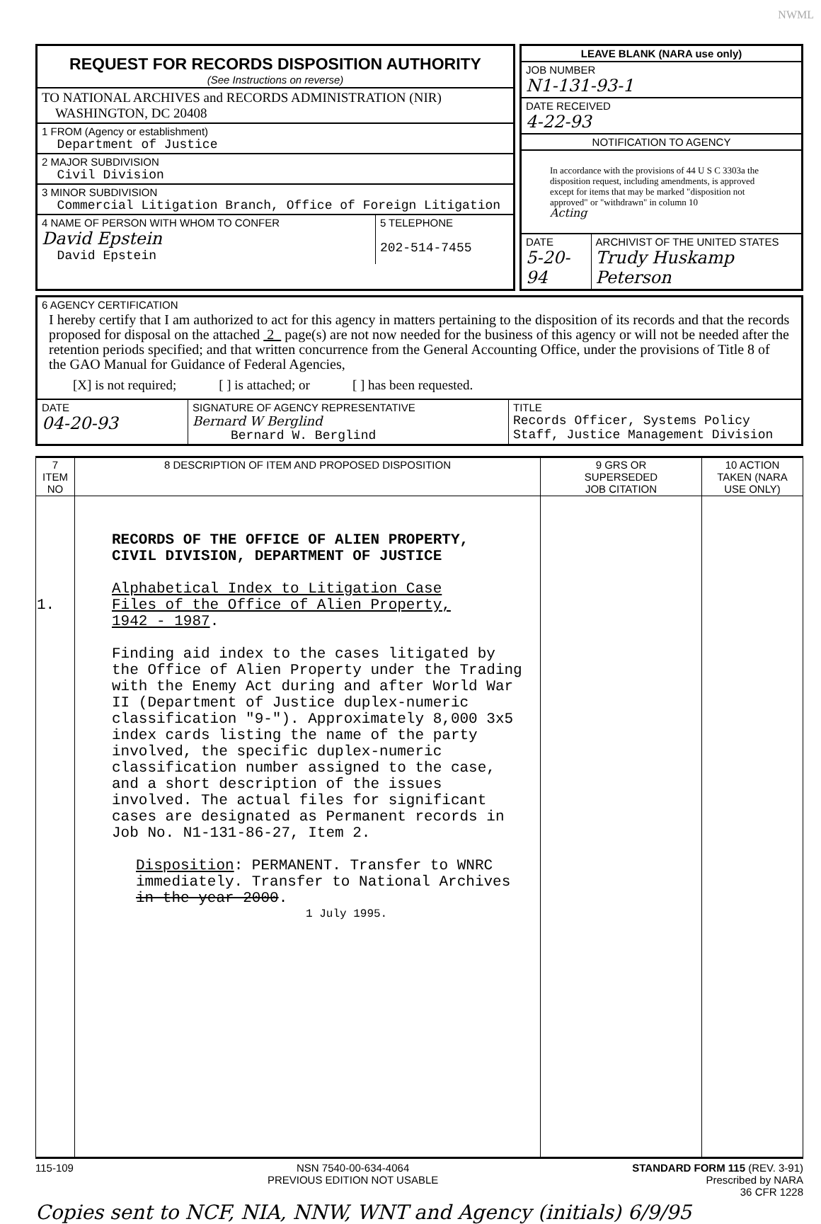NWML
REQUEST FOR RECORDS DISPOSITION AUTHORITY
(See Instructions on reverse)
TO NATIONAL ARCHIVES and RECORDS ADMINISTRATION (NIR)
WASHINGTON, DC 20408
1 FROM (Agency or establishment)
Department of Justice
2 MAJOR SUBDIVISION
Civil Division
3 MINOR SUBDIVISION
Commercial Litigation Branch, Office of Foreign Litigation
| 4 NAME OF PERSON WITH WHOM TO CONFER David Epstein David Epstein | 5 TELEPHONE 202-514-7455 |
LEAVE BLANK (NARA use only)
JOB NUMBER
N1-131-93-1
DATE RECEIVED
4-22-93
NOTIFICATION TO AGENCY
In accordance with the provisions of 44 U S C 3303a the disposition request, including amendments, is approved except for items that may be marked "disposition not approved" or "withdrawn" in column 10
Acting
| DATE 5-20-94 | ARCHIVIST OF THE UNITED STATES Trudy Huskamp Peterson |
6 AGENCY CERTIFICATION
I hereby certify that I am authorized to act for this agency in matters pertaining to the disposition of its records and that the records proposed for disposal on the attached 2 page(s) are not now needed for the business of this agency or will not be needed after the retention periods specified; and that written concurrence from the General Accounting Office, under the provisions of Title 8 of the GAO Manual for Guidance of Federal Agencies,
[X] is not required; [ ] is attached; or [ ] has been requested.
| DATE 04-20-93 | SIGNATURE OF AGENCY REPRESENTATIVE Bernard W Berglind Bernard W. Berglind | TITLE Records Officer, Systems Policy Staff, Justice Management Division |
| 7 ITEM NO | 8 DESCRIPTION OF ITEM AND PROPOSED DISPOSITION | 9 GRS OR SUPERSEDED JOB CITATION | 10 ACTION TAKEN (NARA USE ONLY) |
| --- | --- | --- | --- |
| 1. | RECORDS OF THE OFFICE OF ALIEN PROPERTY, CIVIL DIVISION, DEPARTMENT OF JUSTICE Alphabetical Index to Litigation Case Files of the Office of Alien Property, 1942 - 1987 . Finding aid index to the cases litigated by the Office of Alien Property under the Trading with the Enemy Act during and after World War II (Department of Justice duplex-numeric classification "9-"). Approximately 8,000 3x5 index cards listing the name of the party involved, the specific duplex-numeric classification number assigned to the case, and a short description of the issues involved. The actual files for significant cases are designated as Permanent records in Job No. N1-131-86-27, Item 2. Disposition : PERMANENT. Transfer to WNRC immediately. Transfer to National Archives in the year 2000 . 1 July 1995. | | |
115-109 NSN 7540-00-634-4064
PREVIOUS EDITION NOT USABLE STANDARD FORM 115 (REV. 3-91)
Prescribed by NARA
36 CFR 1228
Copies sent to NCF, NIA, NNW, WNT and Agency (initials) 6/9/95